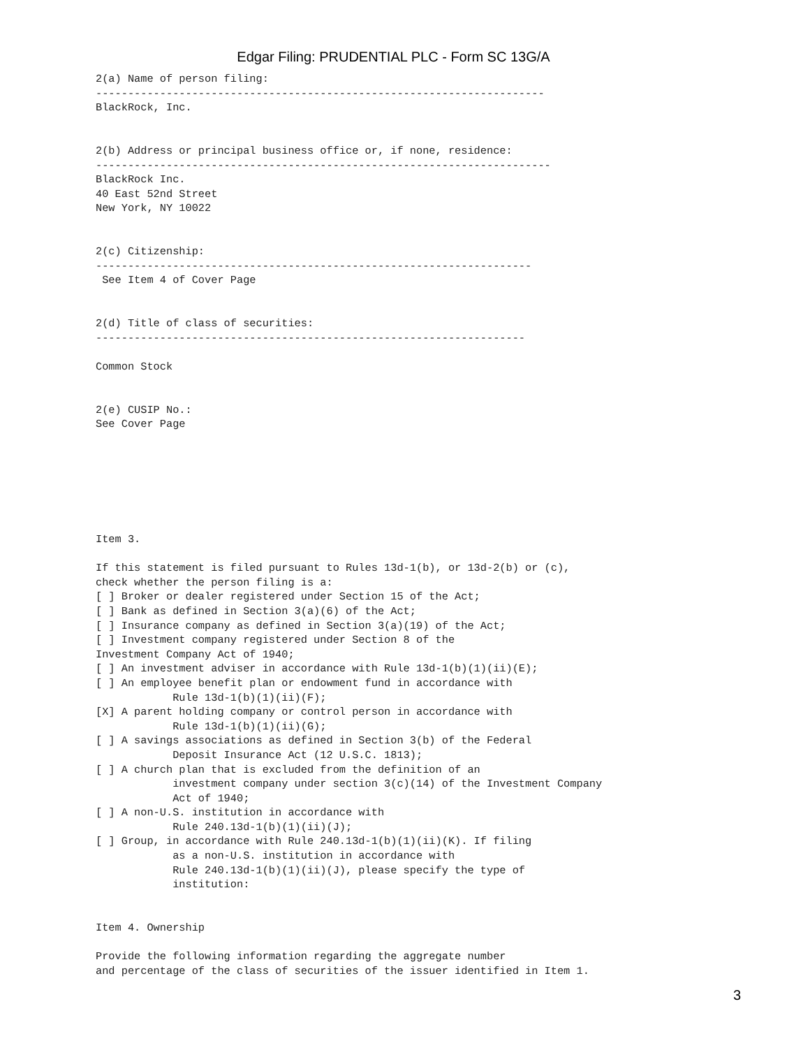Edgar Filing: PRUDENTIAL PLC - Form SC 13G/A
2(a) Name of person filing:
----------------------------------------------------------------------
BlackRock, Inc.


2(b) Address or principal business office or, if none, residence:
-----------------------------------------------------------------------
BlackRock Inc.
40 East 52nd Street
New York, NY 10022


2(c) Citizenship:
--------------------------------------------------------------------
 See Item 4 of Cover Page


2(d) Title of class of securities:
-------------------------------------------------------------------

Common Stock


2(e) CUSIP No.:
See Cover Page







Item 3.

If this statement is filed pursuant to Rules 13d-1(b), or 13d-2(b) or (c),
check whether the person filing is a:
[ ] Broker or dealer registered under Section 15 of the Act;
[ ] Bank as defined in Section 3(a)(6) of the Act;
[ ] Insurance company as defined in Section 3(a)(19) of the Act;
[ ] Investment company registered under Section 8 of the
Investment Company Act of 1940;
[ ] An investment adviser in accordance with Rule 13d-1(b)(1)(ii)(E);
[ ] An employee benefit plan or endowment fund in accordance with
            Rule 13d-1(b)(1)(ii)(F);
[X] A parent holding company or control person in accordance with
            Rule 13d-1(b)(1)(ii)(G);
[ ] A savings associations as defined in Section 3(b) of the Federal
            Deposit Insurance Act (12 U.S.C. 1813);
[ ] A church plan that is excluded from the definition of an
            investment company under section 3(c)(14) of the Investment Company
            Act of 1940;
[ ] A non-U.S. institution in accordance with
            Rule 240.13d-1(b)(1)(ii)(J);
[ ] Group, in accordance with Rule 240.13d-1(b)(1)(ii)(K). If filing
            as a non-U.S. institution in accordance with
            Rule 240.13d-1(b)(1)(ii)(J), please specify the type of
            institution:


Item 4. Ownership

Provide the following information regarding the aggregate number
and percentage of the class of securities of the issuer identified in Item 1.
3